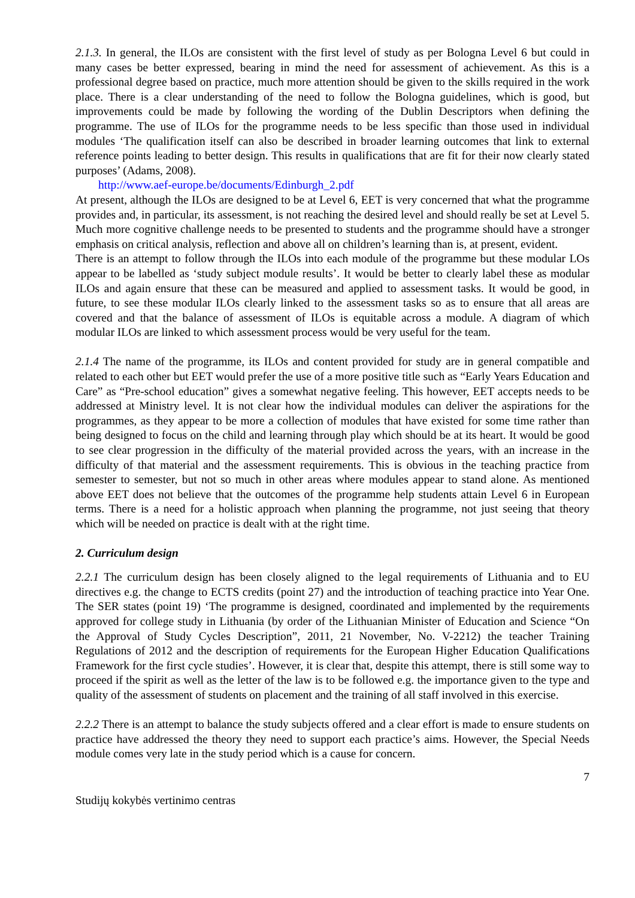2.1.3. In general, the ILOs are consistent with the first level of study as per Bologna Level 6 but could in many cases be better expressed, bearing in mind the need for assessment of achievement. As this is a professional degree based on practice, much more attention should be given to the skills required in the work place. There is a clear understanding of the need to follow the Bologna guidelines, which is good, but improvements could be made by following the wording of the Dublin Descriptors when defining the programme. The use of ILOs for the programme needs to be less specific than those used in individual modules ‘The qualification itself can also be described in broader learning outcomes that link to external reference points leading to better design. This results in qualifications that are fit for their now clearly stated purposes’ (Adams, 2008).
http://www.aef-europe.be/documents/Edinburgh_2.pdf
At present, although the ILOs are designed to be at Level 6, EET is very concerned that what the programme provides and, in particular, its assessment, is not reaching the desired level and should really be set at Level 5. Much more cognitive challenge needs to be presented to students and the programme should have a stronger emphasis on critical analysis, reflection and above all on children’s learning than is, at present, evident.
There is an attempt to follow through the ILOs into each module of the programme but these modular LOs appear to be labelled as ‘study subject module results’. It would be better to clearly label these as modular ILOs and again ensure that these can be measured and applied to assessment tasks. It would be good, in future, to see these modular ILOs clearly linked to the assessment tasks so as to ensure that all areas are covered and that the balance of assessment of ILOs is equitable across a module. A diagram of which modular ILOs are linked to which assessment process would be very useful for the team.
2.1.4 The name of the programme, its ILOs and content provided for study are in general compatible and related to each other but EET would prefer the use of a more positive title such as “Early Years Education and Care” as “Pre-school education” gives a somewhat negative feeling. This however, EET accepts needs to be addressed at Ministry level. It is not clear how the individual modules can deliver the aspirations for the programmes, as they appear to be more a collection of modules that have existed for some time rather than being designed to focus on the child and learning through play which should be at its heart. It would be good to see clear progression in the difficulty of the material provided across the years, with an increase in the difficulty of that material and the assessment requirements. This is obvious in the teaching practice from semester to semester, but not so much in other areas where modules appear to stand alone. As mentioned above EET does not believe that the outcomes of the programme help students attain Level 6 in European terms. There is a need for a holistic approach when planning the programme, not just seeing that theory which will be needed on practice is dealt with at the right time.
2. Curriculum design
2.2.1 The curriculum design has been closely aligned to the legal requirements of Lithuania and to EU directives e.g. the change to ECTS credits (point 27) and the introduction of teaching practice into Year One. The SER states (point 19) ‘The programme is designed, coordinated and implemented by the requirements approved for college study in Lithuania (by order of the Lithuanian Minister of Education and Science “On the Approval of Study Cycles Description”, 2011, 21 November, No. V-2212) the teacher Training Regulations of 2012 and the description of requirements for the European Higher Education Qualifications Framework for the first cycle studies’. However, it is clear that, despite this attempt, there is still some way to proceed if the spirit as well as the letter of the law is to be followed e.g. the importance given to the type and quality of the assessment of students on placement and the training of all staff involved in this exercise.
2.2.2 There is an attempt to balance the study subjects offered and a clear effort is made to ensure students on practice have addressed the theory they need to support each practice’s aims. However, the Special Needs module comes very late in the study period which is a cause for concern.
7
Studijų kokybės vertinimo centras